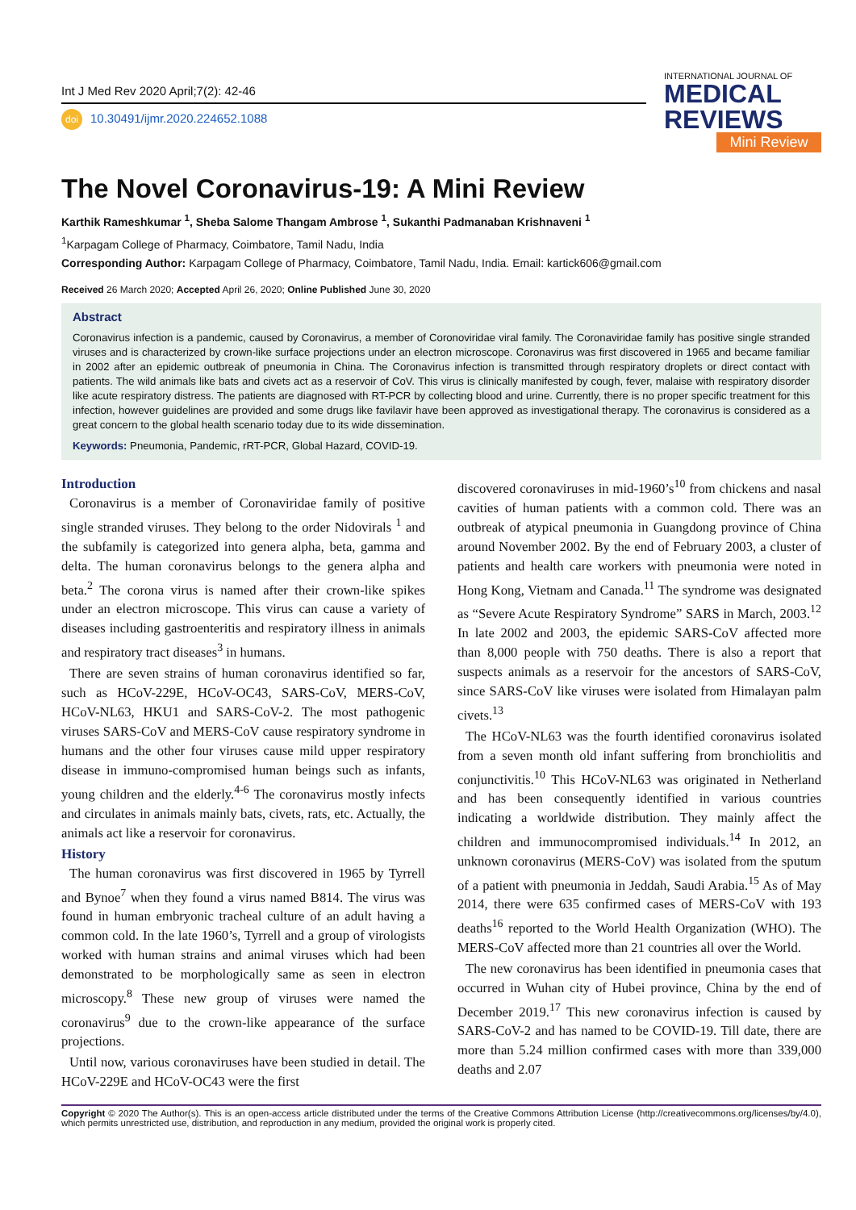Int J Med Rev 2020 April;7(2): 42-46
doi 10.30491/ijmr.2020.224652.1088
INTERNATIONAL JOURNAL OF
MEDICAL
REVIEWS
Mini Review
The Novel Coronavirus-19: A Mini Review
Karthik Rameshkumar <sup>1</sup>, Sheba Salome Thangam Ambrose <sup>1</sup>, Sukanthi Padmanaban Krishnaveni <sup>1</sup>
<sup>1</sup> Karpagam College of Pharmacy, Coimbatore, Tamil Nadu, India
Corresponding Author: Karpagam College of Pharmacy, Coimbatore, Tamil Nadu, India. Email: kartick606@gmail.com
Received 26 March 2020; Accepted April 26, 2020; Online Published June 30, 2020
Abstract
Coronavirus infection is a pandemic, caused by Coronavirus, a member of Coronoviridae viral family. The Coronaviridae family has positive single stranded viruses and is characterized by crown-like surface projections under an electron microscope. Coronavirus was first discovered in 1965 and became familiar in 2002 after an epidemic outbreak of pneumonia in China. The Coronavirus infection is transmitted through respiratory droplets or direct contact with patients. The wild animals like bats and civets act as a reservoir of CoV. This virus is clinically manifested by cough, fever, malaise with respiratory disorder like acute respiratory distress. The patients are diagnosed with RT-PCR by collecting blood and urine. Currently, there is no proper specific treatment for this infection, however guidelines are provided and some drugs like favilavir have been approved as investigational therapy. The coronavirus is considered as a great concern to the global health scenario today due to its wide dissemination.
Keywords: Pneumonia, Pandemic, rRT-PCR, Global Hazard, COVID-19.
Introduction
Coronavirus is a member of Coronaviridae family of positive single stranded viruses. They belong to the order Nidovirals <sup>1</sup> and the subfamily is categorized into genera alpha, beta, gamma and delta. The human coronavirus belongs to the genera alpha and beta.<sup>2</sup> The corona virus is named after their crown-like spikes under an electron microscope. This virus can cause a variety of diseases including gastroenteritis and respiratory illness in animals and respiratory tract diseases<sup>3</sup> in humans.
There are seven strains of human coronavirus identified so far, such as HCoV-229E, HCoV-OC43, SARS-CoV, MERS-CoV, HCoV-NL63, HKU1 and SARS-CoV-2. The most pathogenic viruses SARS-CoV and MERS-CoV cause respiratory syndrome in humans and the other four viruses cause mild upper respiratory disease in immuno-compromised human beings such as infants, young children and the elderly.<sup>4-6</sup> The coronavirus mostly infects and circulates in animals mainly bats, civets, rats, etc. Actually, the animals act like a reservoir for coronavirus.
History
The human coronavirus was first discovered in 1965 by Tyrrell and Bynoe<sup>7</sup> when they found a virus named B814. The virus was found in human embryonic tracheal culture of an adult having a common cold. In the late 1960’s, Tyrrell and a group of virologists worked with human strains and animal viruses which had been demonstrated to be morphologically same as seen in electron microscopy.<sup>8</sup> These new group of viruses were named the coronavirus<sup>9</sup> due to the crown-like appearance of the surface projections.
Until now, various coronaviruses have been studied in detail. The HCoV-229E and HCoV-OC43 were the first
discovered coronaviruses in mid-1960’s<sup>10</sup> from chickens and nasal cavities of human patients with a common cold. There was an outbreak of atypical pneumonia in Guangdong province of China around November 2002. By the end of February 2003, a cluster of patients and health care workers with pneumonia were noted in Hong Kong, Vietnam and Canada.<sup>11</sup> The syndrome was designated as “Severe Acute Respiratory Syndrome” SARS in March, 2003.<sup>12</sup> In late 2002 and 2003, the epidemic SARS-CoV affected more than 8,000 people with 750 deaths. There is also a report that suspects animals as a reservoir for the ancestors of SARS-CoV, since SARS-CoV like viruses were isolated from Himalayan palm civets.<sup>13</sup>
The HCoV-NL63 was the fourth identified coronavirus isolated from a seven month old infant suffering from bronchiolitis and conjunctivitis.<sup>10</sup> This HCoV-NL63 was originated in Netherland and has been consequently identified in various countries indicating a worldwide distribution. They mainly affect the children and immunocompromised individuals.<sup>14</sup> In 2012, an unknown coronavirus (MERS-CoV) was isolated from the sputum of a patient with pneumonia in Jeddah, Saudi Arabia.<sup>15</sup> As of May 2014, there were 635 confirmed cases of MERS-CoV with 193 deaths<sup>16</sup> reported to the World Health Organization (WHO). The MERS-CoV affected more than 21 countries all over the World.
The new coronavirus has been identified in pneumonia cases that occurred in Wuhan city of Hubei province, China by the end of December 2019.<sup>17</sup> This new coronavirus infection is caused by SARS-CoV-2 and has named to be COVID-19. Till date, there are more than 5.24 million confirmed cases with more than 339,000 deaths and 2.07
Copyright © 2020 The Author(s). This is an open-access article distributed under the terms of the Creative Commons Attribution License (http://creativecommons.org/licenses/by/4.0), which permits unrestricted use, distribution, and reproduction in any medium, provided the original work is properly cited.